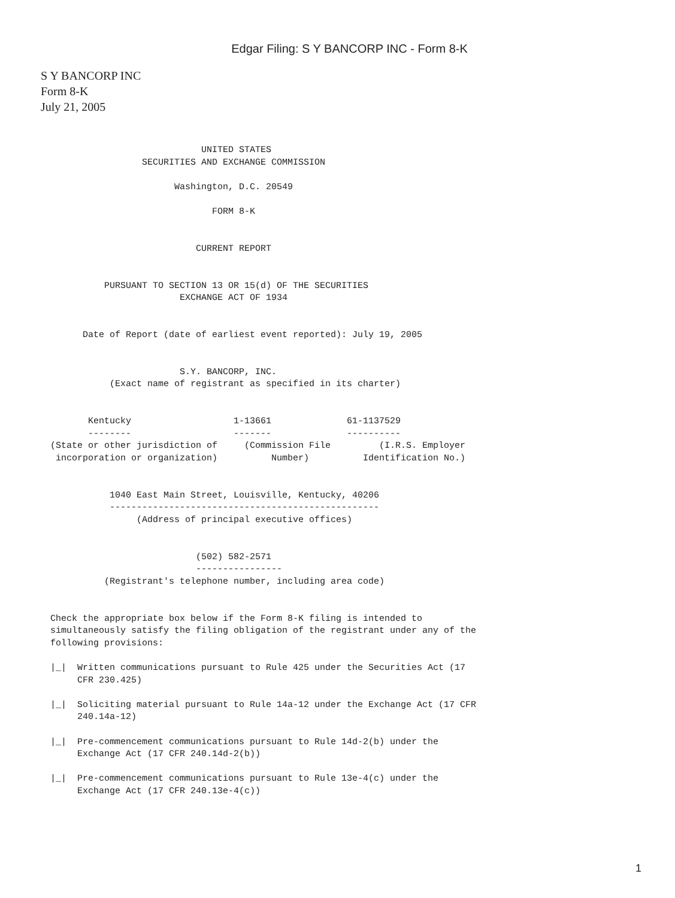Edgar Filing: S Y BANCORP INC - Form 8-K
S Y BANCORP INC
Form 8-K
July 21, 2005
                              UNITED STATES
                   SECURITIES AND EXCHANGE COMMISSION

                         Washington, D.C. 20549

                                FORM 8-K


                             CURRENT REPORT


            PURSUANT TO SECTION 13 OR 15(d) OF THE SECURITIES
                          EXCHANGE ACT OF 1934


        Date of Report (date of earliest event reported): July 19, 2005


                          S.Y. BANCORP, INC.
             (Exact name of registrant as specified in its charter)


         Kentucky                   1-13661              61-1137529
         --------                   -------              ----------
  (State or other jurisdiction of     (Commission File         (I.R.S. Employer
   incorporation or organization)          Number)          Identification No.)


             1040 East Main Street, Louisville, Kentucky, 40206
             --------------------------------------------------
                  (Address of principal executive offices)


                             (502) 582-2571
                             ----------------
            (Registrant's telephone number, including area code)


  Check the appropriate box below if the Form 8-K filing is intended to
  simultaneously satisfy the filing obligation of the registrant under any of the
  following provisions:

  |_|  Written communications pursuant to Rule 425 under the Securities Act (17
       CFR 230.425)

  |_|  Soliciting material pursuant to Rule 14a-12 under the Exchange Act (17 CFR
       240.14a-12)

  |_|  Pre-commencement communications pursuant to Rule 14d-2(b) under the
       Exchange Act (17 CFR 240.14d-2(b))

  |_|  Pre-commencement communications pursuant to Rule 13e-4(c) under the
       Exchange Act (17 CFR 240.13e-4(c))
1